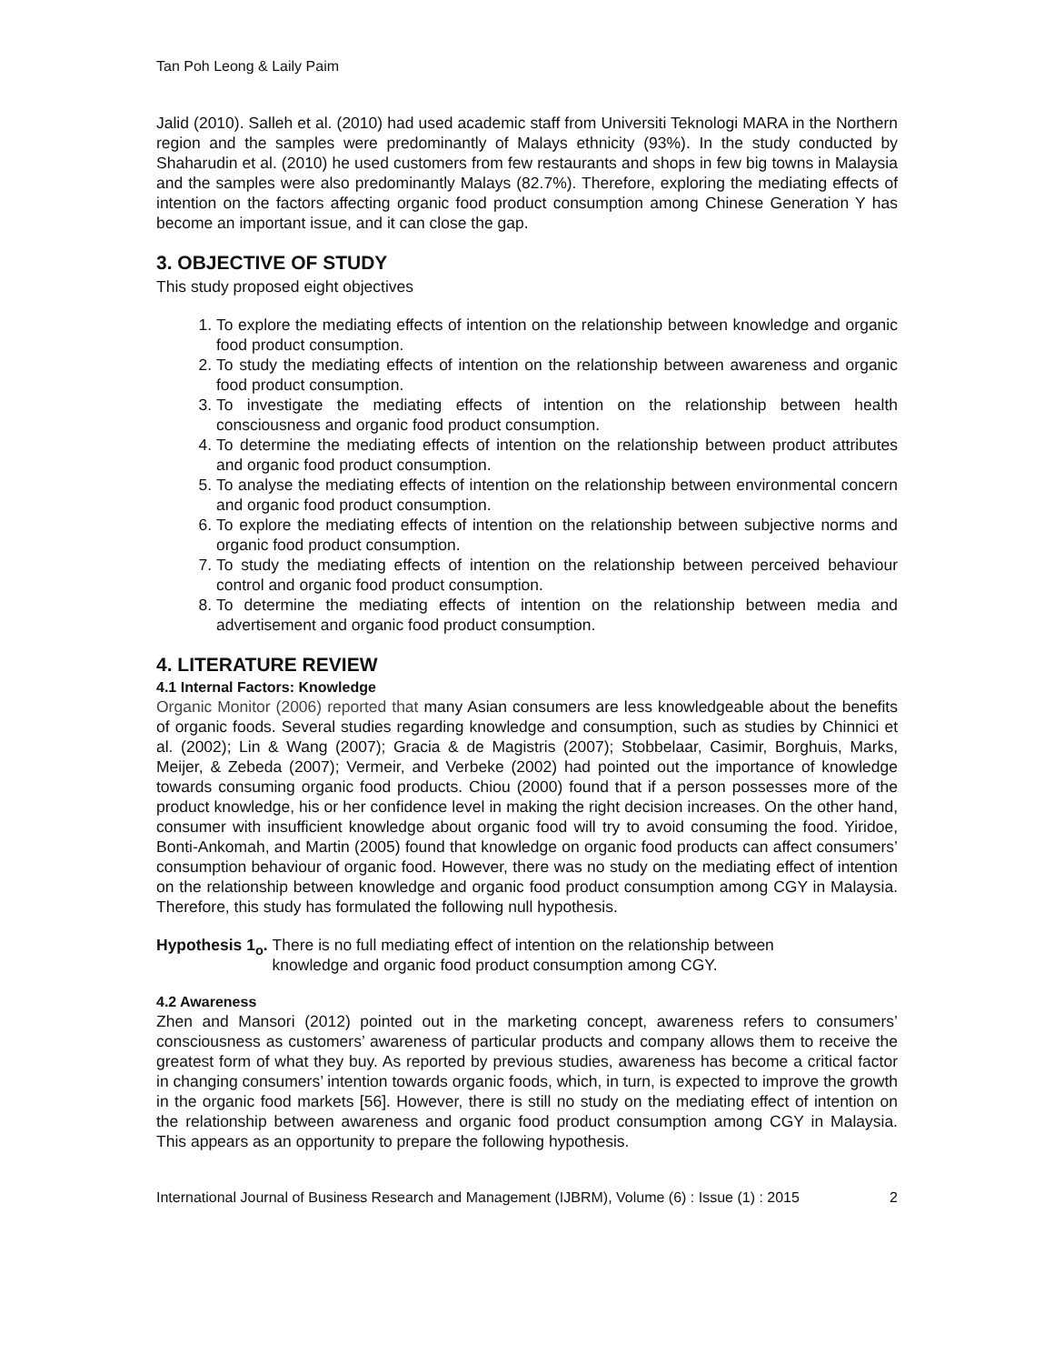Tan Poh Leong & Laily Paim
Jalid (2010). Salleh et al. (2010) had used academic staff from Universiti Teknologi MARA in the Northern region and the samples were predominantly of Malays ethnicity (93%). In the study conducted by Shaharudin et al. (2010) he used customers from few restaurants and shops in few big towns in Malaysia and the samples were also predominantly Malays (82.7%). Therefore, exploring the mediating effects of intention on the factors affecting organic food product consumption among Chinese Generation Y has become an important issue, and it can close the gap.
3. OBJECTIVE OF STUDY
This study proposed eight objectives
1. To explore the mediating effects of intention on the relationship between knowledge and organic food product consumption.
2. To study the mediating effects of intention on the relationship between awareness and organic food product consumption.
3. To investigate the mediating effects of intention on the relationship between health consciousness and organic food product consumption.
4. To determine the mediating effects of intention on the relationship between product attributes and organic food product consumption.
5. To analyse the mediating effects of intention on the relationship between environmental concern and organic food product consumption.
6. To explore the mediating effects of intention on the relationship between subjective norms and organic food product consumption.
7. To study the mediating effects of intention on the relationship between perceived behaviour control and organic food product consumption.
8. To determine the mediating effects of intention on the relationship between media and advertisement and organic food product consumption.
4. LITERATURE REVIEW
4.1 Internal Factors: Knowledge
Organic Monitor (2006) reported that many Asian consumers are less knowledgeable about the benefits of organic foods. Several studies regarding knowledge and consumption, such as studies by Chinnici et al. (2002); Lin & Wang (2007); Gracia & de Magistris (2007); Stobbelaar, Casimir, Borghuis, Marks, Meijer, & Zebeda (2007); Vermeir, and Verbeke (2002) had pointed out the importance of knowledge towards consuming organic food products. Chiou (2000) found that if a person possesses more of the product knowledge, his or her confidence level in making the right decision increases. On the other hand, consumer with insufficient knowledge about organic food will try to avoid consuming the food. Yiridoe, Bonti-Ankomah, and Martin (2005) found that knowledge on organic food products can affect consumers’ consumption behaviour of organic food. However, there was no study on the mediating effect of intention on the relationship between knowledge and organic food product consumption among CGY in Malaysia. Therefore, this study has formulated the following null hypothesis.
Hypothesis 1<sub>o</sub>. There is no full mediating effect of intention on the relationship between
knowledge and organic food product consumption among CGY.
4.2 Awareness
Zhen and Mansori (2012) pointed out in the marketing concept, awareness refers to consumers’ consciousness as customers’ awareness of particular products and company allows them to receive the greatest form of what they buy. As reported by previous studies, awareness has become a critical factor in changing consumers’ intention towards organic foods, which, in turn, is expected to improve the growth in the organic food markets [56]. However, there is still no study on the mediating effect of intention on the relationship between awareness and organic food product consumption among CGY in Malaysia. This appears as an opportunity to prepare the following hypothesis.
International Journal of Business Research and Management (IJBRM), Volume (6) : Issue (1) : 2015 2